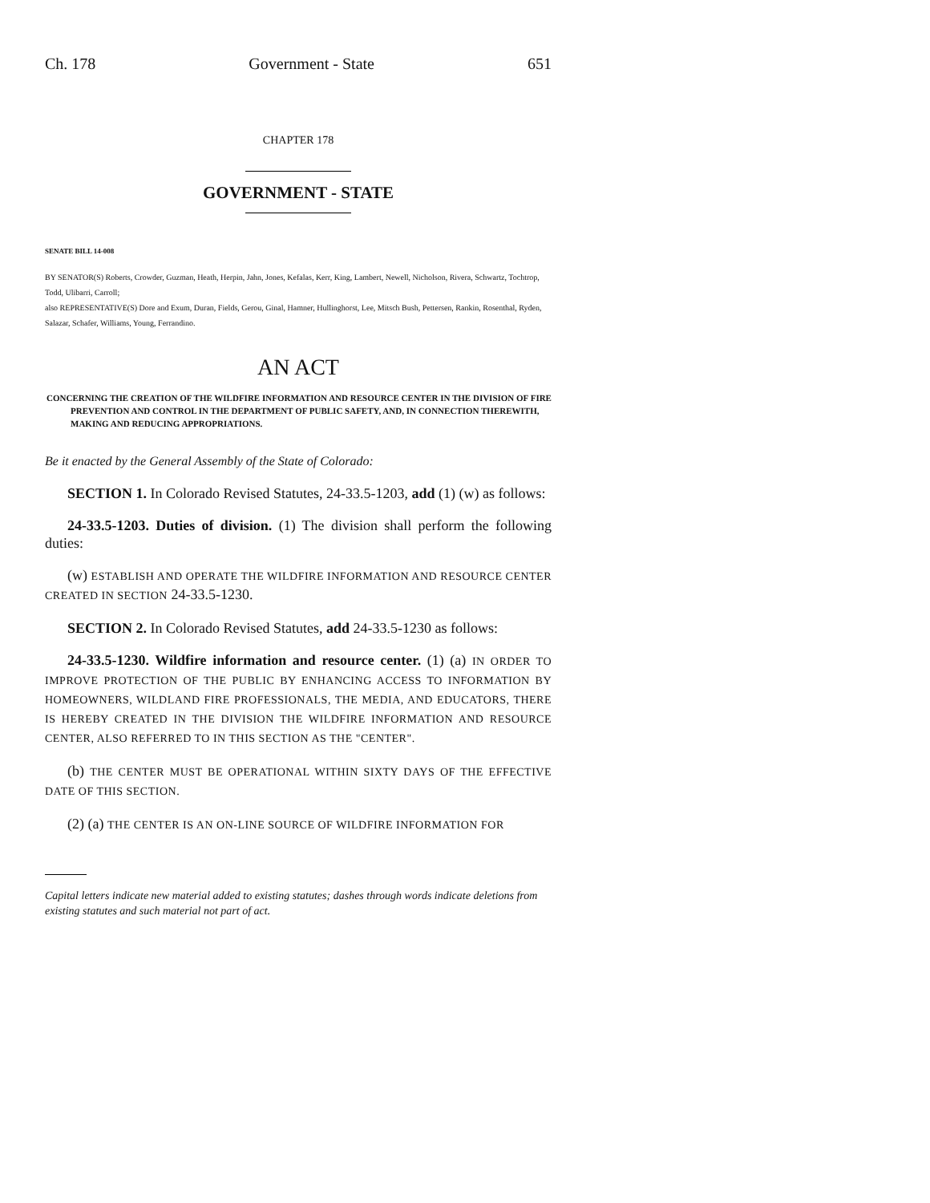Ch. 178 Government - State 651
CHAPTER 178
GOVERNMENT - STATE
SENATE BILL 14-008
BY SENATOR(S) Roberts, Crowder, Guzman, Heath, Herpin, Jahn, Jones, Kefalas, Kerr, King, Lambert, Newell, Nicholson, Rivera, Schwartz, Tochtrop, Todd, Ulibarri, Carroll;
also REPRESENTATIVE(S) Dore and Exum, Duran, Fields, Gerou, Ginal, Hamner, Hullinghorst, Lee, Mitsch Bush, Pettersen, Rankin, Rosenthal, Ryden, Salazar, Schafer, Williams, Young, Ferrandino.
AN ACT
CONCERNING THE CREATION OF THE WILDFIRE INFORMATION AND RESOURCE CENTER IN THE DIVISION OF FIRE PREVENTION AND CONTROL IN THE DEPARTMENT OF PUBLIC SAFETY, AND, IN CONNECTION THEREWITH, MAKING AND REDUCING APPROPRIATIONS.
Be it enacted by the General Assembly of the State of Colorado:
SECTION 1. In Colorado Revised Statutes, 24-33.5-1203, add (1) (w) as follows:
24-33.5-1203. Duties of division. (1) The division shall perform the following duties:
(w) ESTABLISH AND OPERATE THE WILDFIRE INFORMATION AND RESOURCE CENTER CREATED IN SECTION 24-33.5-1230.
SECTION 2. In Colorado Revised Statutes, add 24-33.5-1230 as follows:
24-33.5-1230. Wildfire information and resource center. (1) (a) IN ORDER TO IMPROVE PROTECTION OF THE PUBLIC BY ENHANCING ACCESS TO INFORMATION BY HOMEOWNERS, WILDLAND FIRE PROFESSIONALS, THE MEDIA, AND EDUCATORS, THERE IS HEREBY CREATED IN THE DIVISION THE WILDFIRE INFORMATION AND RESOURCE CENTER, ALSO REFERRED TO IN THIS SECTION AS THE "CENTER".
(b) THE CENTER MUST BE OPERATIONAL WITHIN SIXTY DAYS OF THE EFFECTIVE DATE OF THIS SECTION.
(2) (a) THE CENTER IS AN ON-LINE SOURCE OF WILDFIRE INFORMATION FOR
Capital letters indicate new material added to existing statutes; dashes through words indicate deletions from existing statutes and such material not part of act.